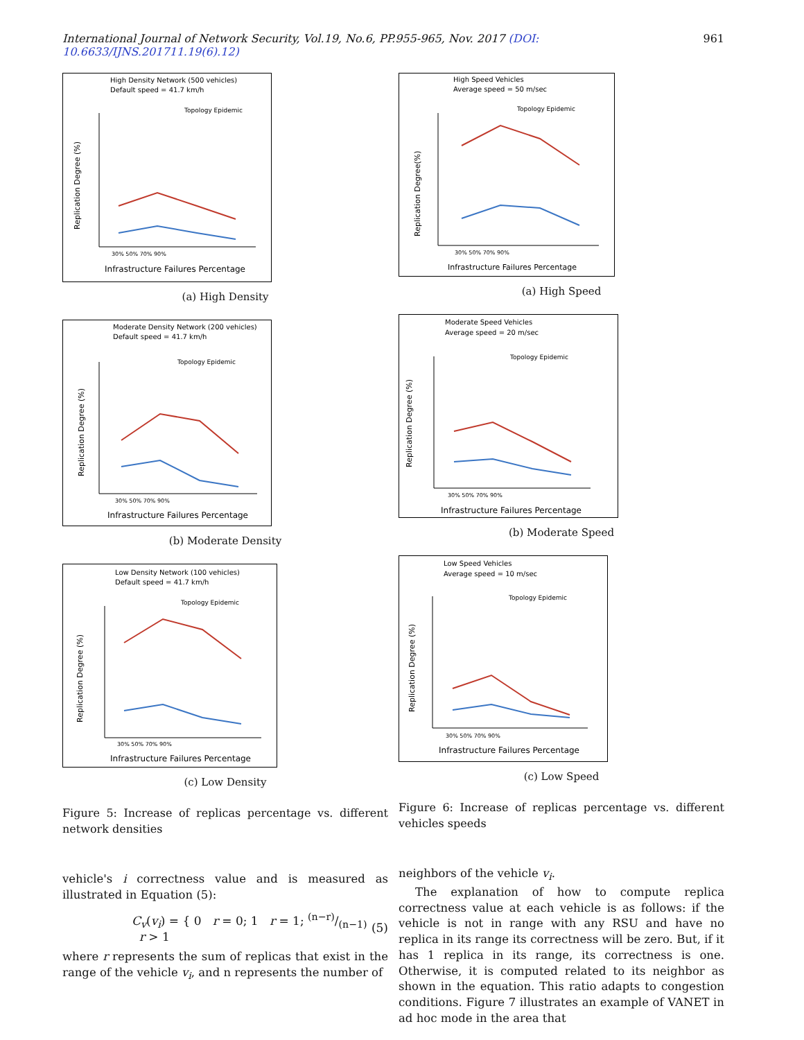International Journal of Network Security, Vol.19, No.6, PP.955-965, Nov. 2017 (DOI: 10.6633/IJNS.201711.19(6).12) 961
High Density Network (500 vehicles)
Default speed = 41.7 km/h
Topology Epidemic
30% 50% 70% 90%
Infrastructure Failures Percentage
Replication Degree (%)
(a) High Density
Moderate Density Network (200 vehicles)
Default speed = 41.7 km/h
Topology Epidemic
30% 50% 70% 90%
Infrastructure Failures Percentage
Replication Degree (%)
(b) Moderate Density
Low Density Network (100 vehicles)
Default speed = 41.7 km/h
Topology Epidemic
30% 50% 70% 90%
Infrastructure Failures Percentage
Replication Degree (%)
(c) Low Density
Figure 5: Increase of replicas percentage vs. different network densities
vehicle's i correctness value and is measured as illustrated in Equation (5):
C<sub>v</sub>(v<sub>i</sub>) = { 0 r = 0; 1 r = 1; (n−r)/(n−1) r > 1 (5)
where r represents the sum of replicas that exist in the range of the vehicle v<sub>i</sub>, and n represents the number of
High Speed Vehicles
Average speed = 50 m/sec
Topology Epidemic
30% 50% 70% 90%
Infrastructure Failures Percentage
Replication Degree(%)
(a) High Speed
Moderate Speed Vehicles
Average speed = 20 m/sec
Topology Epidemic
30% 50% 70% 90%
Infrastructure Failures Percentage
Replication Degree (%)
(b) Moderate Speed
Low Speed Vehicles
Average speed = 10 m/sec
Topology Epidemic
30% 50% 70% 90%
Infrastructure Failures Percentage
Replication Degree (%)
(c) Low Speed
Figure 6: Increase of replicas percentage vs. different vehicles speeds
neighbors of the vehicle v<sub>i</sub>.
The explanation of how to compute replica correctness value at each vehicle is as follows: if the vehicle is not in range with any RSU and have no replica in its range its correctness will be zero. But, if it has 1 replica in its range, its correctness is one. Otherwise, it is computed related to its neighbor as shown in the equation. This ratio adapts to congestion conditions. Figure 7 illustrates an example of VANET in ad hoc mode in the area that